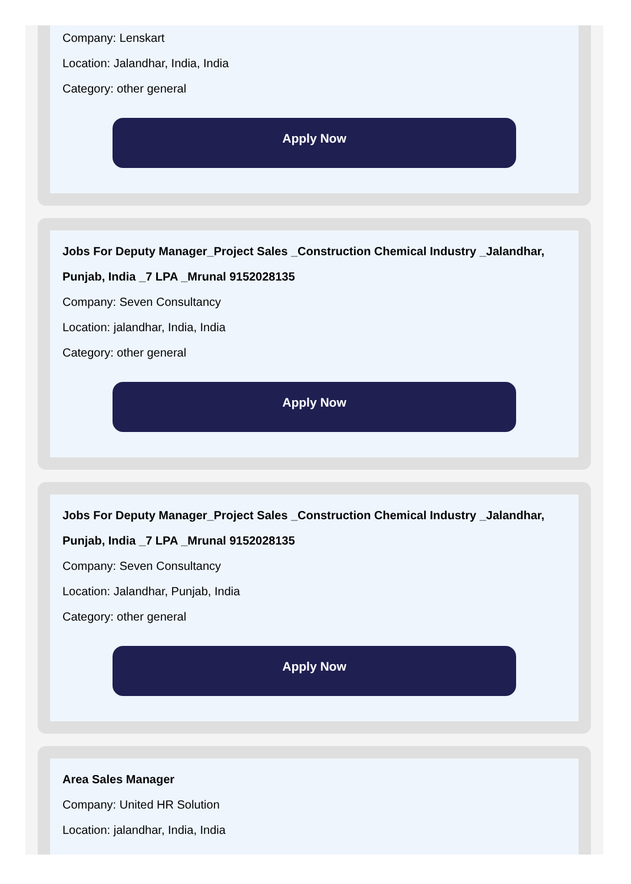Company: Lenskart
Location: Jalandhar, India, India
Category: other general
Apply Now
Jobs For Deputy Manager_Project Sales _Construction Chemical Industry _Jalandhar, Punjab, India _7 LPA _Mrunal 9152028135
Company: Seven Consultancy
Location: jalandhar, India, India
Category: other general
Apply Now
Jobs For Deputy Manager_Project Sales _Construction Chemical Industry _Jalandhar, Punjab, India _7 LPA _Mrunal 9152028135
Company: Seven Consultancy
Location: Jalandhar, Punjab, India
Category: other general
Apply Now
Area Sales Manager
Company: United HR Solution
Location: jalandhar, India, India